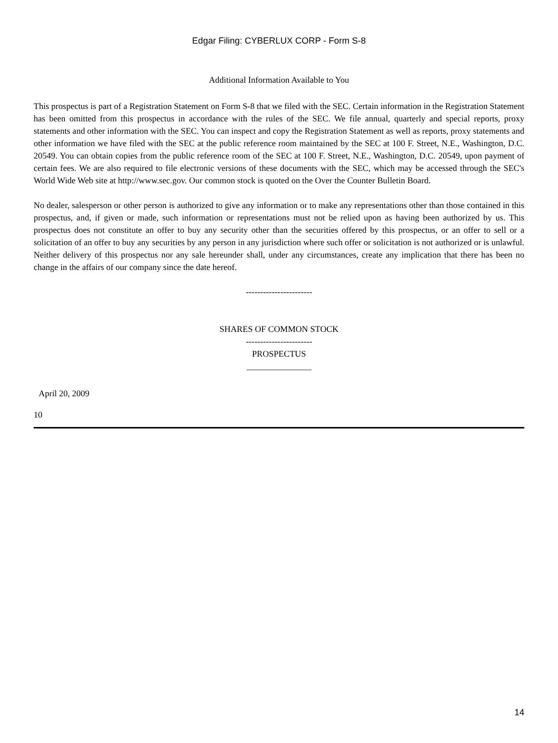Edgar Filing: CYBERLUX CORP - Form S-8
Additional Information Available to You
This prospectus is part of a Registration Statement on Form S-8 that we filed with the SEC. Certain information in the Registration Statement has been omitted from this prospectus in accordance with the rules of the SEC. We file annual, quarterly and special reports, proxy statements and other information with the SEC. You can inspect and copy the Registration Statement as well as reports, proxy statements and other information we have filed with the SEC at the public reference room maintained by the SEC at 100 F. Street, N.E., Washington, D.C. 20549. You can obtain copies from the public reference room of the SEC at 100 F. Street, N.E., Washington, D.C. 20549, upon payment of certain fees. We are also required to file electronic versions of these documents with the SEC, which may be accessed through the SEC's World Wide Web site at http://www.sec.gov. Our common stock is quoted on the Over the Counter Bulletin Board.
No dealer, salesperson or other person is authorized to give any information or to make any representations other than those contained in this prospectus, and, if given or made, such information or representations must not be relied upon as having been authorized by us. This prospectus does not constitute an offer to buy any security other than the securities offered by this prospectus, or an offer to sell or a solicitation of an offer to buy any securities by any person in any jurisdiction where such offer or solicitation is not authorized or is unlawful. Neither delivery of this prospectus nor any sale hereunder shall, under any circumstances, create any implication that there has been no change in the affairs of our company since the date hereof.
-----------------------
SHARES OF COMMON STOCK
-----------------------
PROSPECTUS
_______________
April 20, 2009
10
14